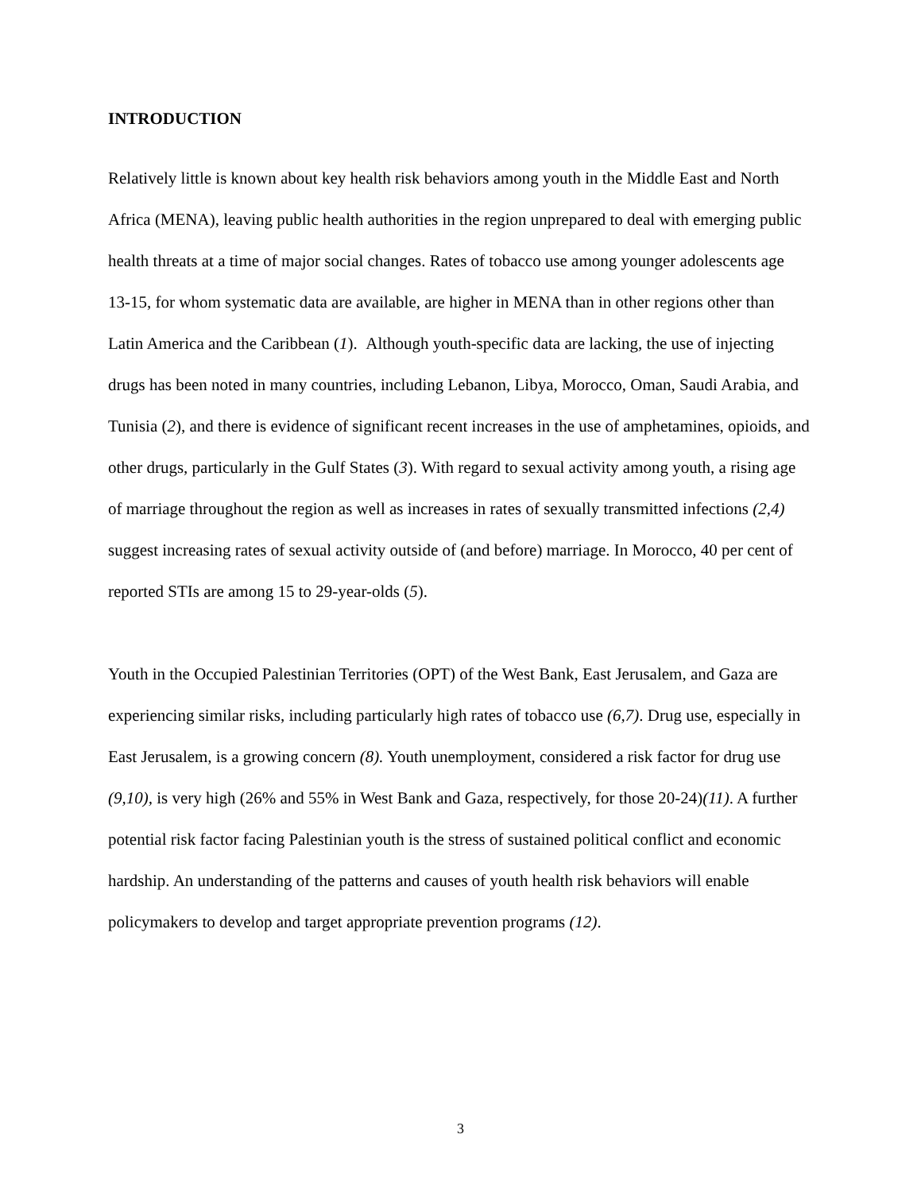INTRODUCTION
Relatively little is known about key health risk behaviors among youth in the Middle East and North Africa (MENA), leaving public health authorities in the region unprepared to deal with emerging public health threats at a time of major social changes. Rates of tobacco use among younger adolescents age 13-15, for whom systematic data are available, are higher in MENA than in other regions other than Latin America and the Caribbean (1). Although youth-specific data are lacking, the use of injecting drugs has been noted in many countries, including Lebanon, Libya, Morocco, Oman, Saudi Arabia, and Tunisia (2), and there is evidence of significant recent increases in the use of amphetamines, opioids, and other drugs, particularly in the Gulf States (3). With regard to sexual activity among youth, a rising age of marriage throughout the region as well as increases in rates of sexually transmitted infections (2,4) suggest increasing rates of sexual activity outside of (and before) marriage. In Morocco, 40 per cent of reported STIs are among 15 to 29-year-olds (5).
Youth in the Occupied Palestinian Territories (OPT) of the West Bank, East Jerusalem, and Gaza are experiencing similar risks, including particularly high rates of tobacco use (6,7). Drug use, especially in East Jerusalem, is a growing concern (8). Youth unemployment, considered a risk factor for drug use (9,10), is very high (26% and 55% in West Bank and Gaza, respectively, for those 20-24)(11). A further potential risk factor facing Palestinian youth is the stress of sustained political conflict and economic hardship. An understanding of the patterns and causes of youth health risk behaviors will enable policymakers to develop and target appropriate prevention programs (12).
3